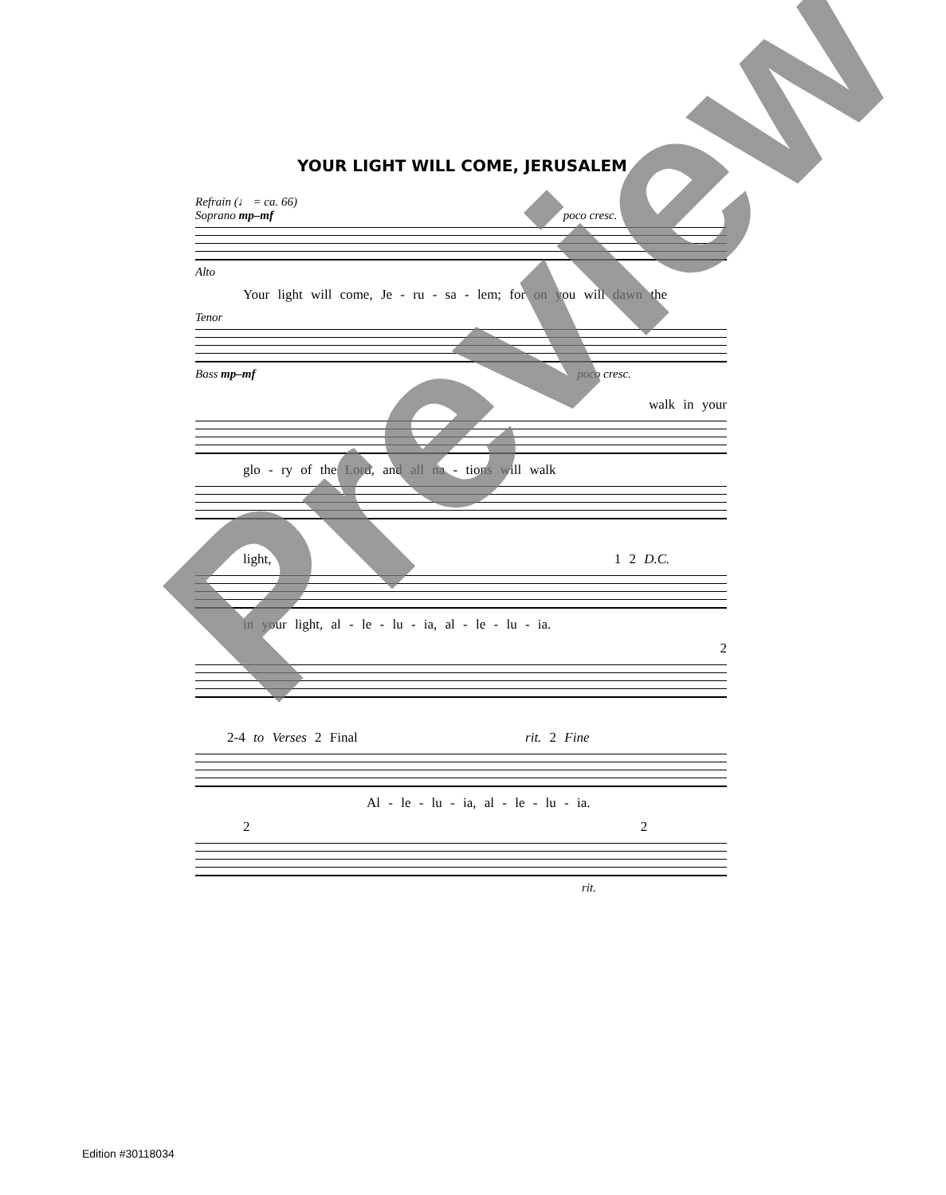YOUR LIGHT WILL COME, JERUSALEM
Refrain (♩ = ca. 66)
Soprano mp–mf poco cresc.
Alto
Your light will come, Je - ru - sa - lem; for on you will dawn the
Tenor
Bass mp–mf poco cresc.
walk in your
glo - ry of the Lord, and all na - tions will walk
light, 1 2 D.C.
in your light, al - le - lu - ia, al - le - lu - ia.
2
2-4 to Verses 2 Final rit. 2 Fine
Al - le - lu - ia, al - le - lu - ia.
2 2
rit.
Preview
Edition #30118034